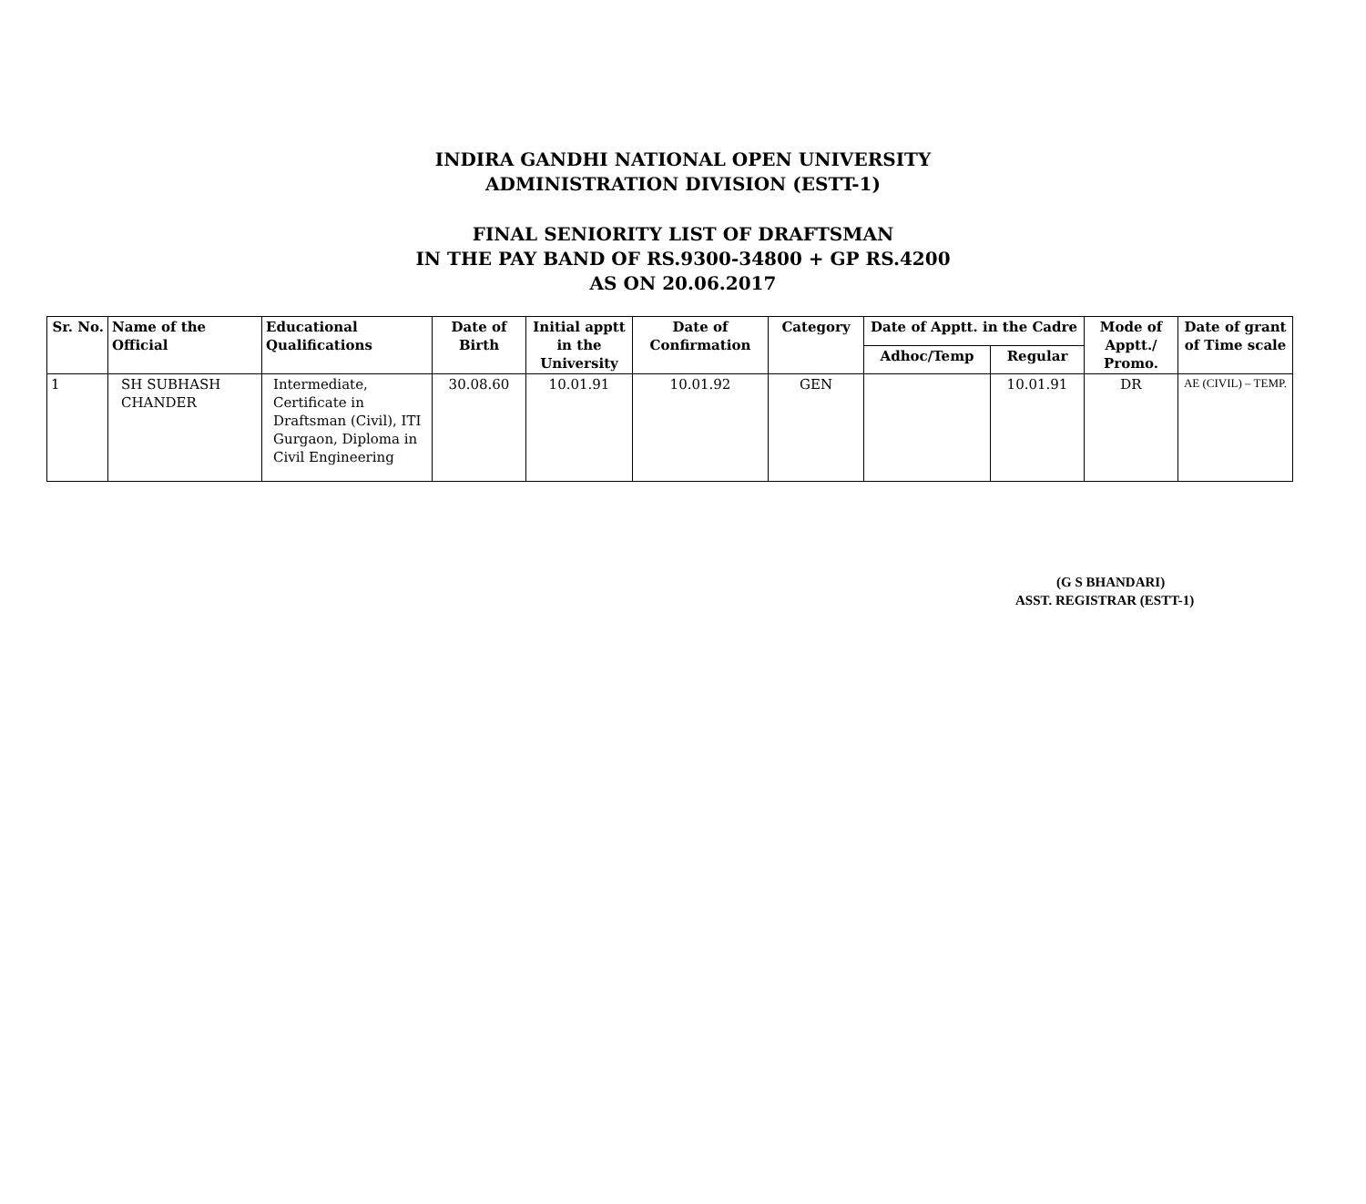INDIRA GANDHI NATIONAL OPEN UNIVERSITY
ADMINISTRATION DIVISION (ESTT-1)
FINAL SENIORITY LIST OF DRAFTSMAN
IN THE PAY BAND OF RS.9300-34800 + GP RS.4200
AS ON 20.06.2017
| Sr. No. | Name of the Official | Educational Qualifications | Date of Birth | Initial apptt in the University | Date of Confirmation | Category | Date of Apptt. in the Cadre | | Mode of Apptt./ Promo. | Date of grant of Time scale |
| --- | --- | --- | --- | --- | --- | --- | --- | --- | --- | --- |
| | | | | | | | Adhoc/Temp | Regular | | |
| 1 | SH SUBHASH CHANDER | Intermediate, Certificate in Draftsman (Civil), ITI Gurgaon, Diploma in Civil Engineering | 30.08.60 | 10.01.91 | 10.01.92 | GEN | | 10.01.91 | DR | AE (CIVIL) – TEMP. |
(G S BHANDARI)
ASST. REGISTRAR (ESTT-1)